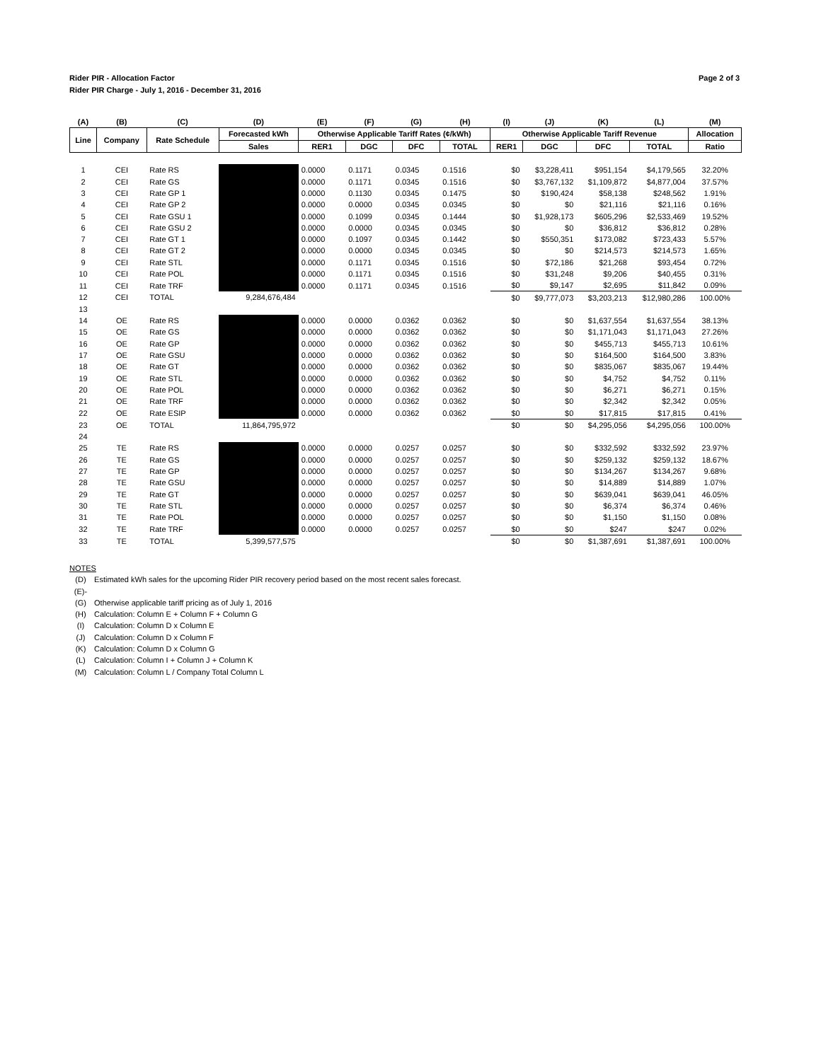Rider PIR - Allocation Factor
Rider PIR Charge - July 1, 2016 - December 31, 2016
Page 2 of 3
| (A) | (B) | (C) | (D) | (E) | (F) | (G) | (H) | (I) | (J) | (K) | (L) | (M) |
| --- | --- | --- | --- | --- | --- | --- | --- | --- | --- | --- | --- | --- |
| Line | Company | Rate Schedule | Forecasted kWh | Otherwise Applicable Tariff Rates (¢/kWh) | | | | Otherwise Applicable Tariff Revenue | | | | Allocation |
| | | | Sales | RER1 | DGC | DFC | TOTAL | RER1 | DGC | DFC | TOTAL | Ratio |
| 1 | CEI | Rate RS | | 0.0000 | 0.1171 | 0.0345 | 0.1516 | $0 | $3,228,411 | $951,154 | $4,179,565 | 32.20% |
| 2 | CEI | Rate GS | | 0.0000 | 0.1171 | 0.0345 | 0.1516 | $0 | $3,767,132 | $1,109,872 | $4,877,004 | 37.57% |
| 3 | CEI | Rate GP 1 | | 0.0000 | 0.1130 | 0.0345 | 0.1475 | $0 | $190,424 | $58,138 | $248,562 | 1.91% |
| 4 | CEI | Rate GP 2 | | 0.0000 | 0.0000 | 0.0345 | 0.0345 | $0 | $0 | $21,116 | $21,116 | 0.16% |
| 5 | CEI | Rate GSU 1 | | 0.0000 | 0.1099 | 0.0345 | 0.1444 | $0 | $1,928,173 | $605,296 | $2,533,469 | 19.52% |
| 6 | CEI | Rate GSU 2 | | 0.0000 | 0.0000 | 0.0345 | 0.0345 | $0 | $0 | $36,812 | $36,812 | 0.28% |
| 7 | CEI | Rate GT 1 | | 0.0000 | 0.1097 | 0.0345 | 0.1442 | $0 | $550,351 | $173,082 | $723,433 | 5.57% |
| 8 | CEI | Rate GT 2 | | 0.0000 | 0.0000 | 0.0345 | 0.0345 | $0 | $0 | $214,573 | $214,573 | 1.65% |
| 9 | CEI | Rate STL | | 0.0000 | 0.1171 | 0.0345 | 0.1516 | $0 | $72,186 | $21,268 | $93,454 | 0.72% |
| 10 | CEI | Rate POL | | 0.0000 | 0.1171 | 0.0345 | 0.1516 | $0 | $31,248 | $9,206 | $40,455 | 0.31% |
| 11 | CEI | Rate TRF | | 0.0000 | 0.1171 | 0.0345 | 0.1516 | $0 | $9,147 | $2,695 | $11,842 | 0.09% |
| 12 | CEI | TOTAL | 9,284,676,484 | | | | | $0 | $9,777,073 | $3,203,213 | $12,980,286 | 100.00% |
| 13 | | | | | | | | | | | | |
| 14 | OE | Rate RS | | 0.0000 | 0.0000 | 0.0362 | 0.0362 | $0 | $0 | $1,637,554 | $1,637,554 | 38.13% |
| 15 | OE | Rate GS | | 0.0000 | 0.0000 | 0.0362 | 0.0362 | $0 | $0 | $1,171,043 | $1,171,043 | 27.26% |
| 16 | OE | Rate GP | | 0.0000 | 0.0000 | 0.0362 | 0.0362 | $0 | $0 | $455,713 | $455,713 | 10.61% |
| 17 | OE | Rate GSU | | 0.0000 | 0.0000 | 0.0362 | 0.0362 | $0 | $0 | $164,500 | $164,500 | 3.83% |
| 18 | OE | Rate GT | | 0.0000 | 0.0000 | 0.0362 | 0.0362 | $0 | $0 | $835,067 | $835,067 | 19.44% |
| 19 | OE | Rate STL | | 0.0000 | 0.0000 | 0.0362 | 0.0362 | $0 | $0 | $4,752 | $4,752 | 0.11% |
| 20 | OE | Rate POL | | 0.0000 | 0.0000 | 0.0362 | 0.0362 | $0 | $0 | $6,271 | $6,271 | 0.15% |
| 21 | OE | Rate TRF | | 0.0000 | 0.0000 | 0.0362 | 0.0362 | $0 | $0 | $2,342 | $2,342 | 0.05% |
| 22 | OE | Rate ESIP | | 0.0000 | 0.0000 | 0.0362 | 0.0362 | $0 | $0 | $17,815 | $17,815 | 0.41% |
| 23 | OE | TOTAL | 11,864,795,972 | | | | | $0 | $0 | $4,295,056 | $4,295,056 | 100.00% |
| 24 | | | | | | | | | | | | |
| 25 | TE | Rate RS | | 0.0000 | 0.0000 | 0.0257 | 0.0257 | $0 | $0 | $332,592 | $332,592 | 23.97% |
| 26 | TE | Rate GS | | 0.0000 | 0.0000 | 0.0257 | 0.0257 | $0 | $0 | $259,132 | $259,132 | 18.67% |
| 27 | TE | Rate GP | | 0.0000 | 0.0000 | 0.0257 | 0.0257 | $0 | $0 | $134,267 | $134,267 | 9.68% |
| 28 | TE | Rate GSU | | 0.0000 | 0.0000 | 0.0257 | 0.0257 | $0 | $0 | $14,889 | $14,889 | 1.07% |
| 29 | TE | Rate GT | | 0.0000 | 0.0000 | 0.0257 | 0.0257 | $0 | $0 | $639,041 | $639,041 | 46.05% |
| 30 | TE | Rate STL | | 0.0000 | 0.0000 | 0.0257 | 0.0257 | $0 | $0 | $6,374 | $6,374 | 0.46% |
| 31 | TE | Rate POL | | 0.0000 | 0.0000 | 0.0257 | 0.0257 | $0 | $0 | $1,150 | $1,150 | 0.08% |
| 32 | TE | Rate TRF | | 0.0000 | 0.0000 | 0.0257 | 0.0257 | $0 | $0 | $247 | $247 | 0.02% |
| 33 | TE | TOTAL | 5,399,577,575 | | | | | $0 | $0 | $1,387,691 | $1,387,691 | 100.00% |
NOTES
(D) Estimated kWh sales for the upcoming Rider PIR recovery period based on the most recent sales forecast.
(E)-(G) Otherwise applicable tariff pricing as of July 1, 2016
(H) Calculation: Column E + Column F + Column G
(I) Calculation: Column D x Column E
(J) Calculation: Column D x Column F
(K) Calculation: Column D x Column G
(L) Calculation: Column I + Column J + Column K
(M) Calculation: Column L / Company Total Column L